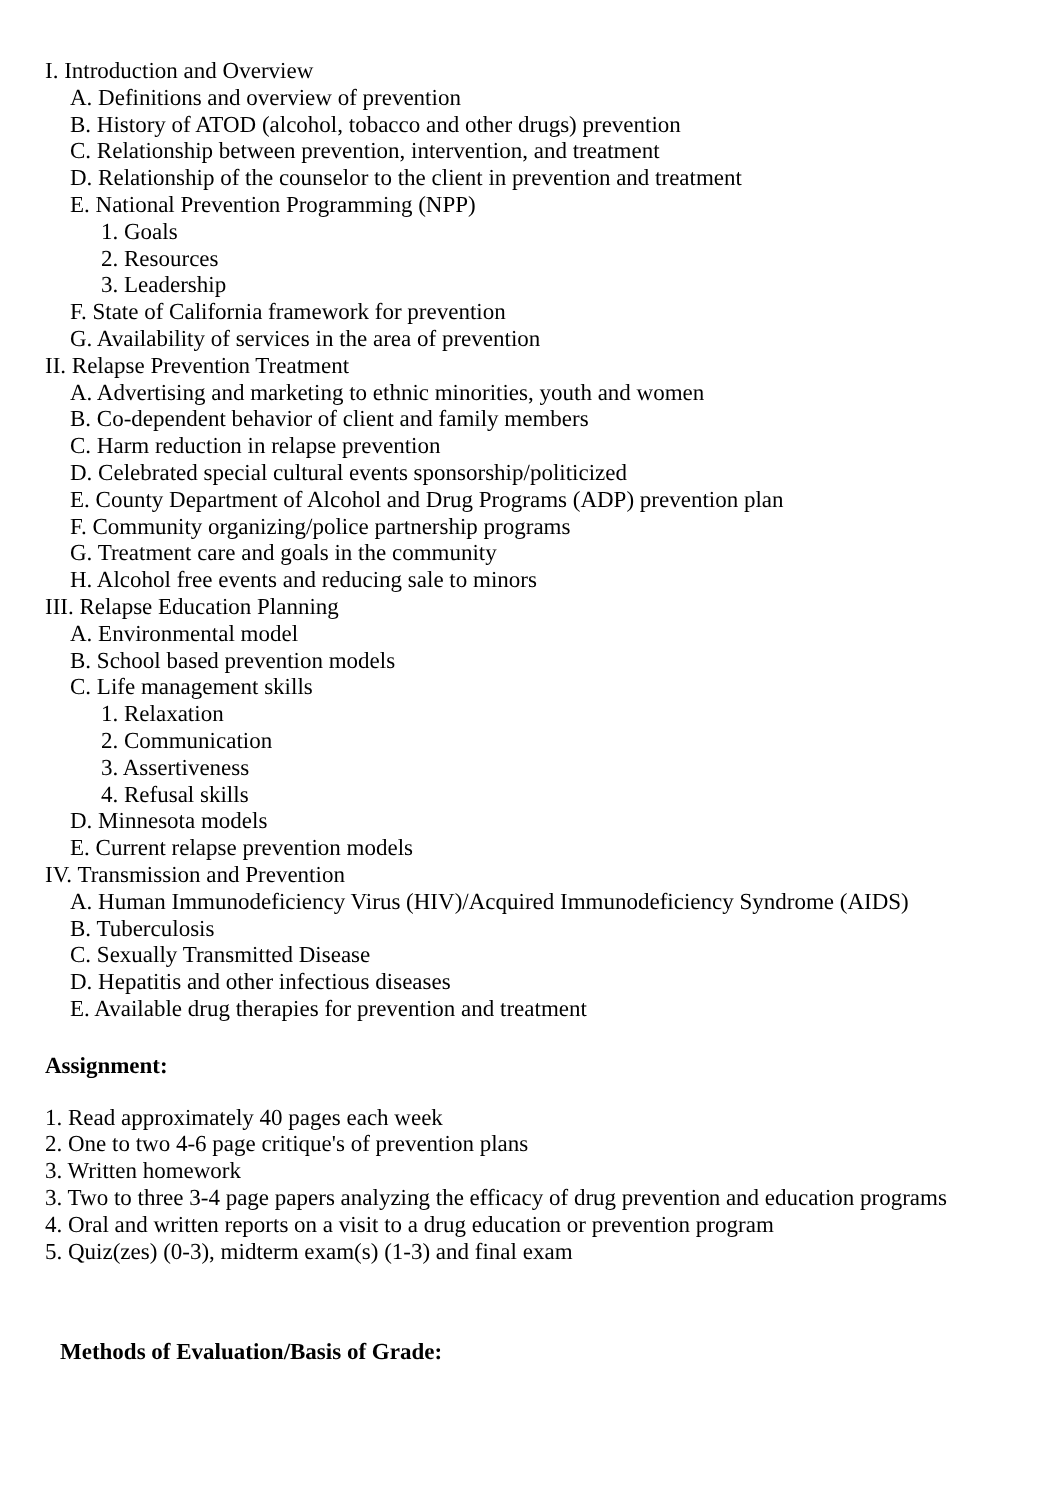I. Introduction and Overview
A. Definitions and overview of prevention
B. History of ATOD (alcohol, tobacco and other drugs) prevention
C. Relationship between prevention, intervention, and treatment
D. Relationship of the counselor to the client in prevention and treatment
E. National Prevention Programming (NPP)
1. Goals
2. Resources
3. Leadership
F. State of California framework for prevention
G. Availability of services in the area of prevention
II. Relapse Prevention Treatment
A. Advertising and marketing to ethnic minorities, youth and women
B. Co-dependent behavior of client and family members
C. Harm reduction in relapse prevention
D. Celebrated special cultural events sponsorship/politicized
E. County Department of Alcohol and Drug Programs (ADP) prevention plan
F. Community organizing/police partnership programs
G. Treatment care and goals in the community
H. Alcohol free events and reducing sale to minors
III. Relapse Education Planning
A. Environmental model
B. School based prevention models
C. Life management skills
1. Relaxation
2. Communication
3. Assertiveness
4. Refusal skills
D. Minnesota models
E. Current relapse prevention models
IV. Transmission and Prevention
A. Human Immunodeficiency Virus (HIV)/Acquired Immunodeficiency Syndrome (AIDS)
B. Tuberculosis
C. Sexually Transmitted Disease
D. Hepatitis and other infectious diseases
E. Available drug therapies for prevention and treatment
Assignment:
1. Read approximately 40 pages each week
2. One to two 4-6 page critique's of prevention plans
3. Written homework
3. Two to three 3-4 page papers analyzing the efficacy of drug prevention and education programs
4. Oral and written reports on a visit to a drug education or prevention program
5. Quiz(zes) (0-3), midterm exam(s) (1-3) and final exam
Methods of Evaluation/Basis of Grade: